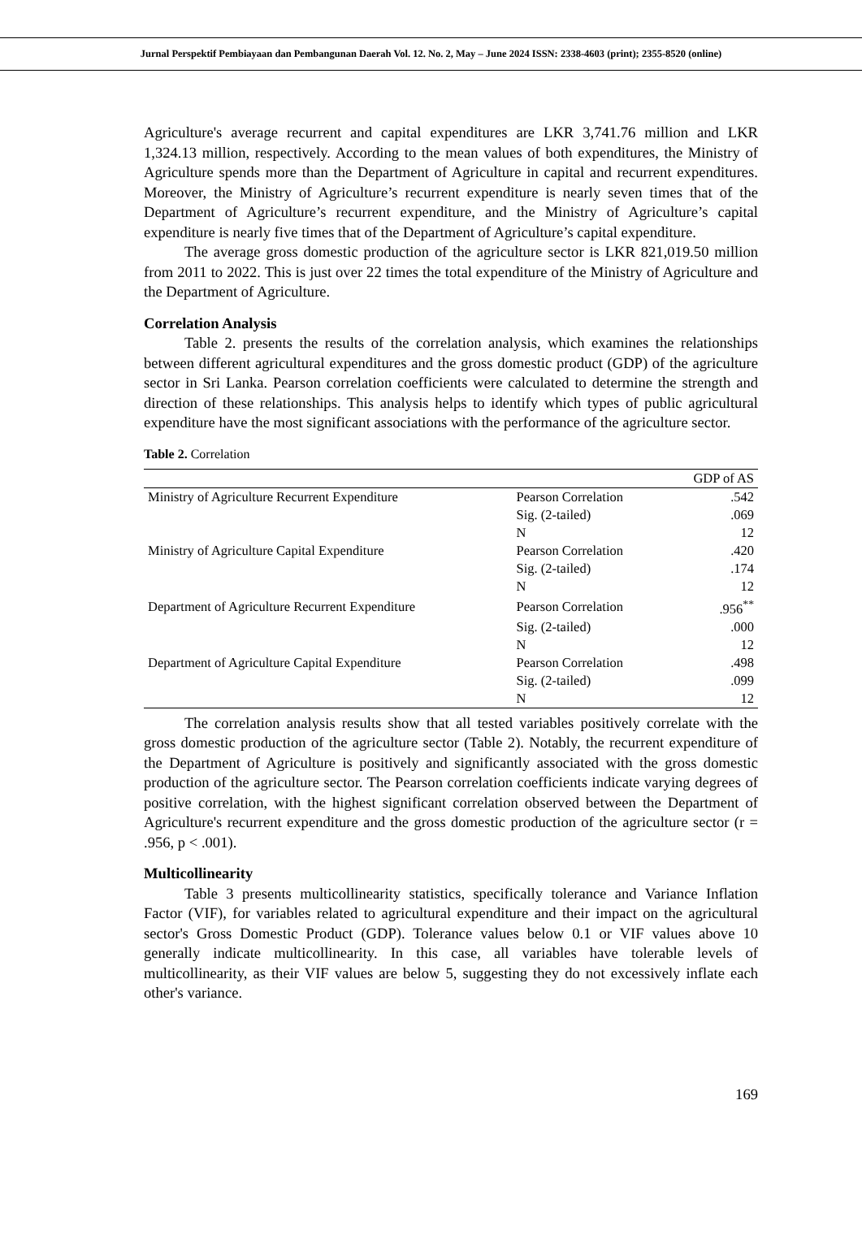Jurnal Perspektif Pembiayaan dan Pembangunan Daerah Vol. 12. No. 2, May – June 2024 ISSN: 2338-4603 (print); 2355-8520 (online)
Agriculture's average recurrent and capital expenditures are LKR 3,741.76 million and LKR 1,324.13 million, respectively. According to the mean values of both expenditures, the Ministry of Agriculture spends more than the Department of Agriculture in capital and recurrent expenditures. Moreover, the Ministry of Agriculture’s recurrent expenditure is nearly seven times that of the Department of Agriculture’s recurrent expenditure, and the Ministry of Agriculture’s capital expenditure is nearly five times that of the Department of Agriculture’s capital expenditure.
The average gross domestic production of the agriculture sector is LKR 821,019.50 million from 2011 to 2022. This is just over 22 times the total expenditure of the Ministry of Agriculture and the Department of Agriculture.
Correlation Analysis
Table 2. presents the results of the correlation analysis, which examines the relationships between different agricultural expenditures and the gross domestic product (GDP) of the agriculture sector in Sri Lanka. Pearson correlation coefficients were calculated to determine the strength and direction of these relationships. This analysis helps to identify which types of public agricultural expenditure have the most significant associations with the performance of the agriculture sector.
Table 2. Correlation
| | | GDP of AS |
| --- | --- | --- |
| Ministry of Agriculture Recurrent Expenditure | Pearson Correlation | .542 |
| | Sig. (2-tailed) | .069 |
| | N | 12 |
| Ministry of Agriculture Capital Expenditure | Pearson Correlation | .420 |
| | Sig. (2-tailed) | .174 |
| | N | 12 |
| Department of Agriculture Recurrent Expenditure | Pearson Correlation | .956<sup>**</sup> |
| | Sig. (2-tailed) | .000 |
| | N | 12 |
| Department of Agriculture Capital Expenditure | Pearson Correlation | .498 |
| | Sig. (2-tailed) | .099 |
| | N | 12 |
The correlation analysis results show that all tested variables positively correlate with the gross domestic production of the agriculture sector (Table 2). Notably, the recurrent expenditure of the Department of Agriculture is positively and significantly associated with the gross domestic production of the agriculture sector. The Pearson correlation coefficients indicate varying degrees of positive correlation, with the highest significant correlation observed between the Department of Agriculture's recurrent expenditure and the gross domestic production of the agriculture sector (r = .956, p < .001).
Multicollinearity
Table 3 presents multicollinearity statistics, specifically tolerance and Variance Inflation Factor (VIF), for variables related to agricultural expenditure and their impact on the agricultural sector's Gross Domestic Product (GDP). Tolerance values below 0.1 or VIF values above 10 generally indicate multicollinearity. In this case, all variables have tolerable levels of multicollinearity, as their VIF values are below 5, suggesting they do not excessively inflate each other's variance.
169